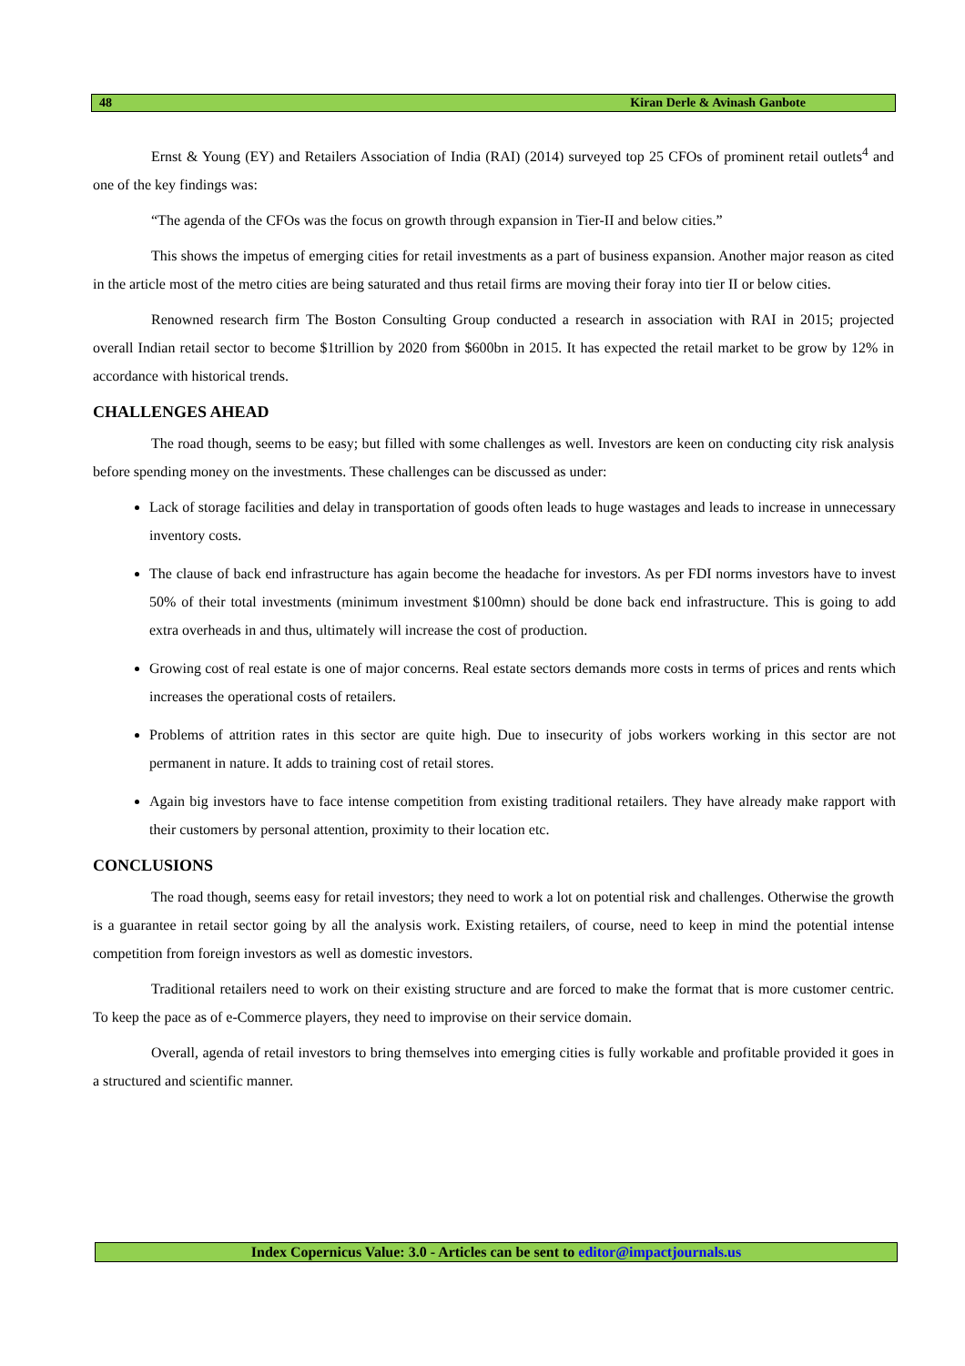48 Kiran Derle & Avinash Ganbote
Ernst & Young (EY) and Retailers Association of India (RAI) (2014) surveyed top 25 CFOs of prominent retail outlets<sup>4</sup> and one of the key findings was:
“The agenda of the CFOs was the focus on growth through expansion in Tier-II and below cities.”
This shows the impetus of emerging cities for retail investments as a part of business expansion. Another major reason as cited in the article most of the metro cities are being saturated and thus retail firms are moving their foray into tier II or below cities.
Renowned research firm The Boston Consulting Group conducted a research in association with RAI in 2015; projected overall Indian retail sector to become $1trillion by 2020 from $600bn in 2015. It has expected the retail market to be grow by 12% in accordance with historical trends.
CHALLENGES AHEAD
The road though, seems to be easy; but filled with some challenges as well. Investors are keen on conducting city risk analysis before spending money on the investments. These challenges can be discussed as under:
Lack of storage facilities and delay in transportation of goods often leads to huge wastages and leads to increase in unnecessary inventory costs.
The clause of back end infrastructure has again become the headache for investors. As per FDI norms investors have to invest 50% of their total investments (minimum investment $100mn) should be done back end infrastructure. This is going to add extra overheads in and thus, ultimately will increase the cost of production.
Growing cost of real estate is one of major concerns. Real estate sectors demands more costs in terms of prices and rents which increases the operational costs of retailers.
Problems of attrition rates in this sector are quite high. Due to insecurity of jobs workers working in this sector are not permanent in nature. It adds to training cost of retail stores.
Again big investors have to face intense competition from existing traditional retailers. They have already make rapport with their customers by personal attention, proximity to their location etc.
CONCLUSIONS
The road though, seems easy for retail investors; they need to work a lot on potential risk and challenges. Otherwise the growth is a guarantee in retail sector going by all the analysis work. Existing retailers, of course, need to keep in mind the potential intense competition from foreign investors as well as domestic investors.
Traditional retailers need to work on their existing structure and are forced to make the format that is more customer centric. To keep the pace as of e-Commerce players, they need to improvise on their service domain.
Overall, agenda of retail investors to bring themselves into emerging cities is fully workable and profitable provided it goes in a structured and scientific manner.
Index Copernicus Value: 3.0 - Articles can be sent to editor@impactjournals.us